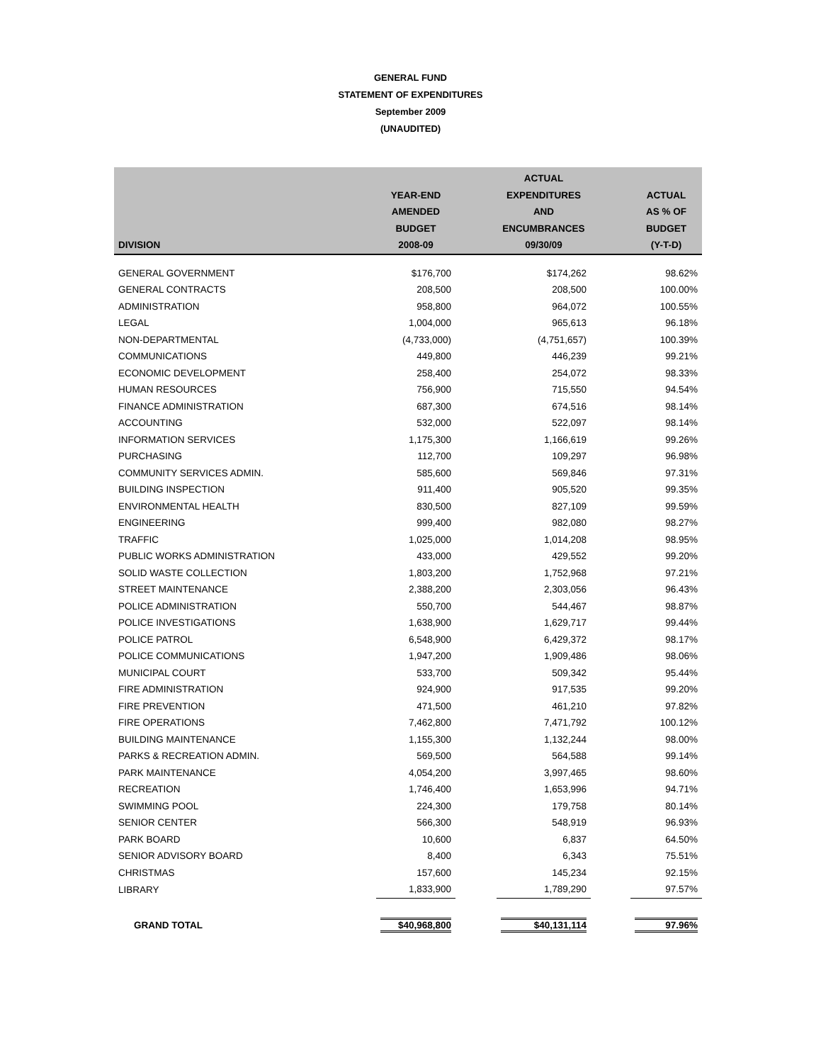GENERAL FUND
STATEMENT OF EXPENDITURES
September 2009
(UNAUDITED)
| DIVISION | YEAR-END AMENDED BUDGET 2008-09 | | ACTUAL EXPENDITURES AND ENCUMBRANCES 09/30/09 | | ACTUAL AS % OF BUDGET (Y-T-D) |
| --- | --- | --- | --- | --- | --- |
| GENERAL GOVERNMENT | $176,700 | | $174,262 | | 98.62% |
| GENERAL CONTRACTS | 208,500 | | 208,500 | | 100.00% |
| ADMINISTRATION | 958,800 | | 964,072 | | 100.55% |
| LEGAL | 1,004,000 | | 965,613 | | 96.18% |
| NON-DEPARTMENTAL | (4,733,000) | | (4,751,657) | | 100.39% |
| COMMUNICATIONS | 449,800 | | 446,239 | | 99.21% |
| ECONOMIC DEVELOPMENT | 258,400 | | 254,072 | | 98.33% |
| HUMAN RESOURCES | 756,900 | | 715,550 | | 94.54% |
| FINANCE ADMINISTRATION | 687,300 | | 674,516 | | 98.14% |
| ACCOUNTING | 532,000 | | 522,097 | | 98.14% |
| INFORMATION SERVICES | 1,175,300 | | 1,166,619 | | 99.26% |
| PURCHASING | 112,700 | | 109,297 | | 96.98% |
| COMMUNITY SERVICES ADMIN. | 585,600 | | 569,846 | | 97.31% |
| BUILDING INSPECTION | 911,400 | | 905,520 | | 99.35% |
| ENVIRONMENTAL HEALTH | 830,500 | | 827,109 | | 99.59% |
| ENGINEERING | 999,400 | | 982,080 | | 98.27% |
| TRAFFIC | 1,025,000 | | 1,014,208 | | 98.95% |
| PUBLIC WORKS ADMINISTRATION | 433,000 | | 429,552 | | 99.20% |
| SOLID WASTE COLLECTION | 1,803,200 | | 1,752,968 | | 97.21% |
| STREET MAINTENANCE | 2,388,200 | | 2,303,056 | | 96.43% |
| POLICE ADMINISTRATION | 550,700 | | 544,467 | | 98.87% |
| POLICE INVESTIGATIONS | 1,638,900 | | 1,629,717 | | 99.44% |
| POLICE PATROL | 6,548,900 | | 6,429,372 | | 98.17% |
| POLICE COMMUNICATIONS | 1,947,200 | | 1,909,486 | | 98.06% |
| MUNICIPAL COURT | 533,700 | | 509,342 | | 95.44% |
| FIRE ADMINISTRATION | 924,900 | | 917,535 | | 99.20% |
| FIRE PREVENTION | 471,500 | | 461,210 | | 97.82% |
| FIRE OPERATIONS | 7,462,800 | | 7,471,792 | | 100.12% |
| BUILDING MAINTENANCE | 1,155,300 | | 1,132,244 | | 98.00% |
| PARKS & RECREATION ADMIN. | 569,500 | | 564,588 | | 99.14% |
| PARK MAINTENANCE | 4,054,200 | | 3,997,465 | | 98.60% |
| RECREATION | 1,746,400 | | 1,653,996 | | 94.71% |
| SWIMMING POOL | 224,300 | | 179,758 | | 80.14% |
| SENIOR CENTER | 566,300 | | 548,919 | | 96.93% |
| PARK BOARD | 10,600 | | 6,837 | | 64.50% |
| SENIOR ADVISORY BOARD | 8,400 | | 6,343 | | 75.51% |
| CHRISTMAS | 157,600 | | 145,234 | | 92.15% |
| LIBRARY | 1,833,900 | | 1,789,290 | | 97.57% |
| GRAND TOTAL | $40,968,800 | | $40,131,114 | | 97.96% |